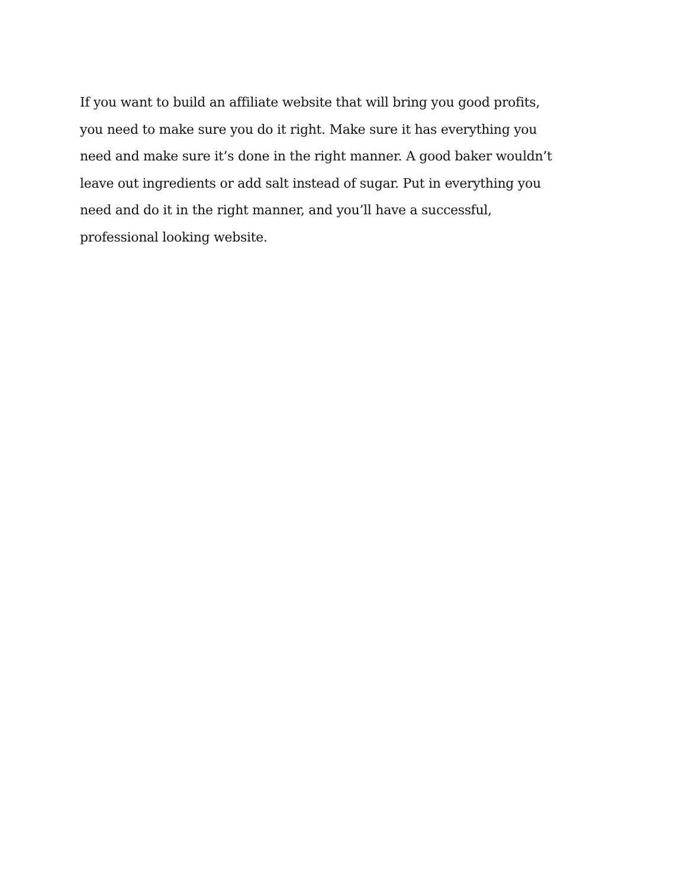If you want to build an affiliate website that will bring you good profits,
you need to make sure you do it right. Make sure it has everything you
need and make sure it’s done in the right manner. A good baker wouldn’t
leave out ingredients or add salt instead of sugar. Put in everything you
need and do it in the right manner, and you’ll have a successful,
professional looking website.